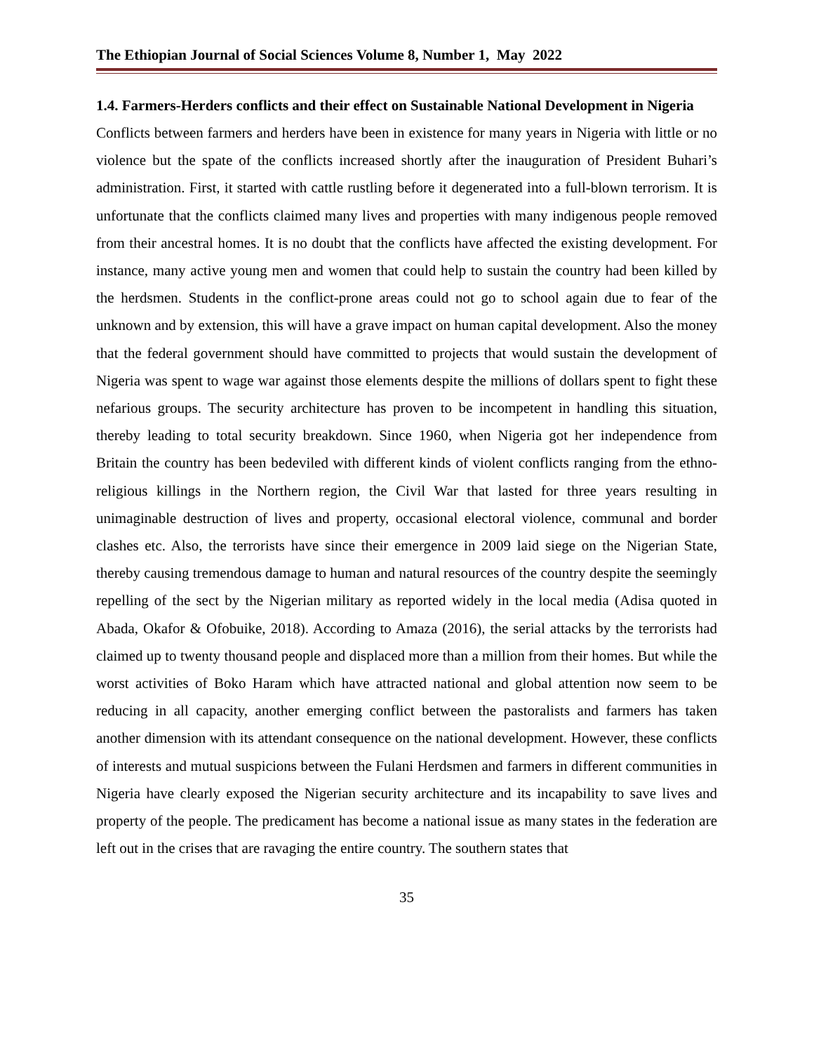The Ethiopian Journal of Social Sciences Volume 8, Number 1, May 2022
1.4. Farmers-Herders conflicts and their effect on Sustainable National Development in Nigeria
Conflicts between farmers and herders have been in existence for many years in Nigeria with little or no violence but the spate of the conflicts increased shortly after the inauguration of President Buhari’s administration. First, it started with cattle rustling before it degenerated into a full-blown terrorism. It is unfortunate that the conflicts claimed many lives and properties with many indigenous people removed from their ancestral homes. It is no doubt that the conflicts have affected the existing development. For instance, many active young men and women that could help to sustain the country had been killed by the herdsmen. Students in the conflict-prone areas could not go to school again due to fear of the unknown and by extension, this will have a grave impact on human capital development. Also the money that the federal government should have committed to projects that would sustain the development of Nigeria was spent to wage war against those elements despite the millions of dollars spent to fight these nefarious groups. The security architecture has proven to be incompetent in handling this situation, thereby leading to total security breakdown. Since 1960, when Nigeria got her independence from Britain the country has been bedeviled with different kinds of violent conflicts ranging from the ethno-religious killings in the Northern region, the Civil War that lasted for three years resulting in unimaginable destruction of lives and property, occasional electoral violence, communal and border clashes etc. Also, the terrorists have since their emergence in 2009 laid siege on the Nigerian State, thereby causing tremendous damage to human and natural resources of the country despite the seemingly repelling of the sect by the Nigerian military as reported widely in the local media (Adisa quoted in Abada, Okafor & Ofobuike, 2018). According to Amaza (2016), the serial attacks by the terrorists had claimed up to twenty thousand people and displaced more than a million from their homes. But while the worst activities of Boko Haram which have attracted national and global attention now seem to be reducing in all capacity, another emerging conflict between the pastoralists and farmers has taken another dimension with its attendant consequence on the national development. However, these conflicts of interests and mutual suspicions between the Fulani Herdsmen and farmers in different communities in Nigeria have clearly exposed the Nigerian security architecture and its incapability to save lives and property of the people. The predicament has become a national issue as many states in the federation are left out in the crises that are ravaging the entire country. The southern states that
35